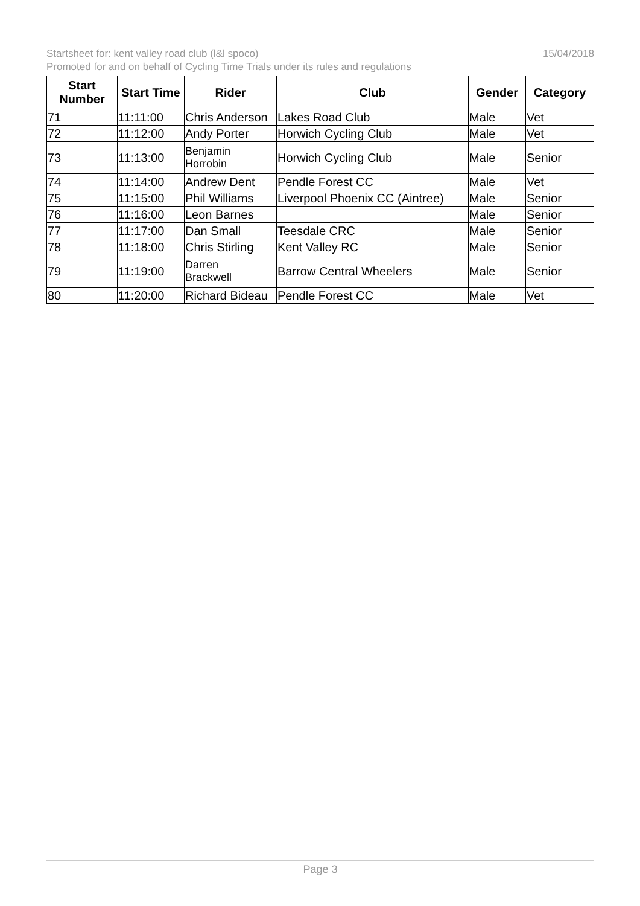15/04/2018 Startsheet for: kent valley road club (l&l spoco)
Promoted for and on behalf of Cycling Time Trials under its rules and regulations
| Start Number | Start Time | Rider | Club | Gender | Category |
| --- | --- | --- | --- | --- | --- |
| 71 | 11:11:00 | Chris Anderson | Lakes Road Club | Male | Vet |
| 72 | 11:12:00 | Andy Porter | Horwich Cycling Club | Male | Vet |
| 73 | 11:13:00 | Benjamin Horrobin | Horwich Cycling Club | Male | Senior |
| 74 | 11:14:00 | Andrew Dent | Pendle Forest CC | Male | Vet |
| 75 | 11:15:00 | Phil Williams | Liverpool Phoenix CC (Aintree) | Male | Senior |
| 76 | 11:16:00 | Leon Barnes | | Male | Senior |
| 77 | 11:17:00 | Dan Small | Teesdale CRC | Male | Senior |
| 78 | 11:18:00 | Chris Stirling | Kent Valley RC | Male | Senior |
| 79 | 11:19:00 | Darren Brackwell | Barrow Central Wheelers | Male | Senior |
| 80 | 11:20:00 | Richard Bideau | Pendle Forest CC | Male | Vet |
Page 3